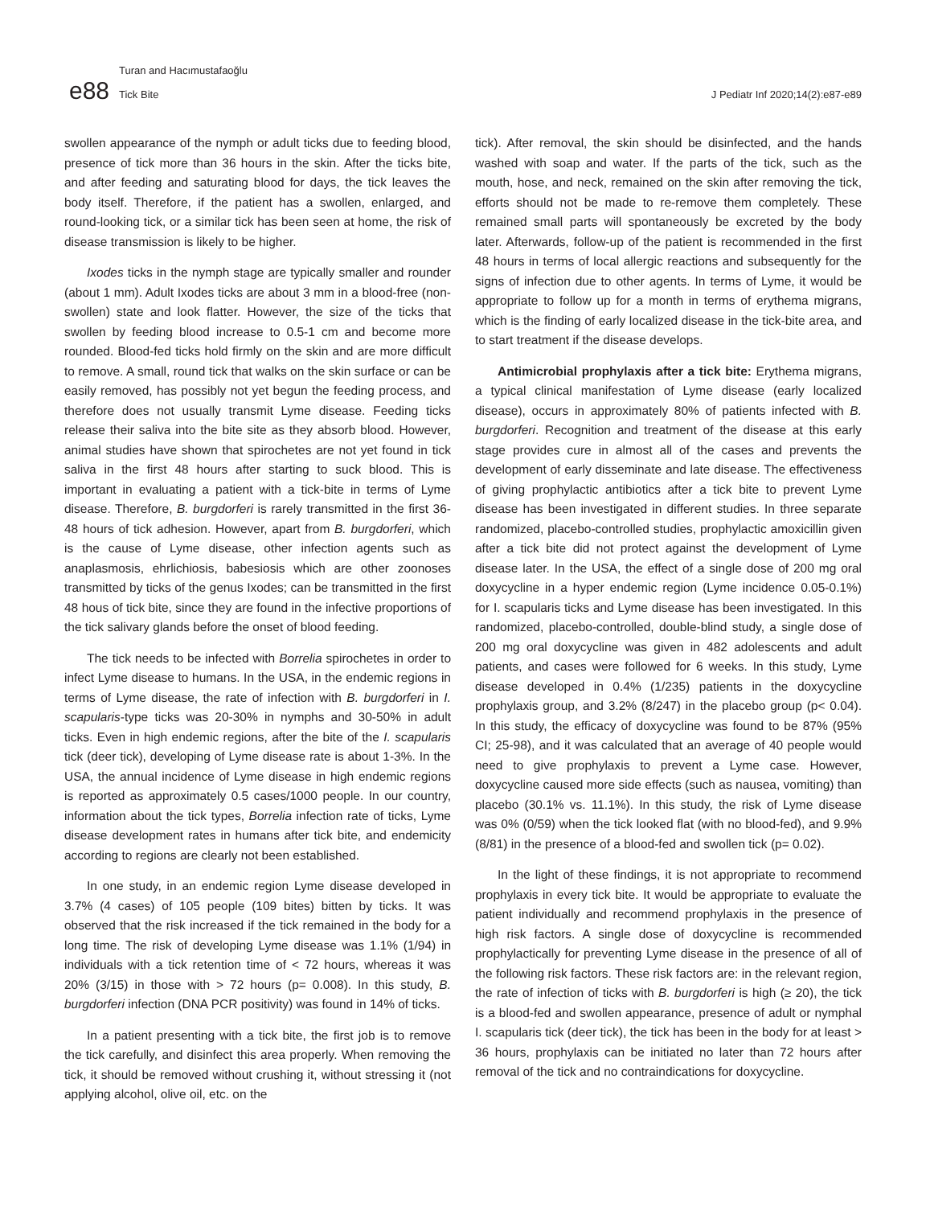Turan and Hacımustafaoğlu
e88 Tick Bite
J Pediatr Inf 2020;14(2):e87-e89
swollen appearance of the nymph or adult ticks due to feeding blood, presence of tick more than 36 hours in the skin. After the ticks bite, and after feeding and saturating blood for days, the tick leaves the body itself. Therefore, if the patient has a swollen, enlarged, and round-looking tick, or a similar tick has been seen at home, the risk of disease transmission is likely to be higher.
Ixodes ticks in the nymph stage are typically smaller and rounder (about 1 mm). Adult Ixodes ticks are about 3 mm in a blood-free (non-swollen) state and look flatter. However, the size of the ticks that swollen by feeding blood increase to 0.5-1 cm and become more rounded. Blood-fed ticks hold firmly on the skin and are more difficult to remove. A small, round tick that walks on the skin surface or can be easily removed, has possibly not yet begun the feeding process, and therefore does not usually transmit Lyme disease. Feeding ticks release their saliva into the bite site as they absorb blood. However, animal studies have shown that spirochetes are not yet found in tick saliva in the first 48 hours after starting to suck blood. This is important in evaluating a patient with a tick-bite in terms of Lyme disease. Therefore, B. burgdorferi is rarely transmitted in the first 36-48 hours of tick adhesion. However, apart from B. burgdorferi, which is the cause of Lyme disease, other infection agents such as anaplasmosis, ehrlichiosis, babesiosis which are other zoonoses transmitted by ticks of the genus Ixodes; can be transmitted in the first 48 hous of tick bite, since they are found in the infective proportions of the tick salivary glands before the onset of blood feeding.
The tick needs to be infected with Borrelia spirochetes in order to infect Lyme disease to humans. In the USA, in the endemic regions in terms of Lyme disease, the rate of infection with B. burgdorferi in I. scapularis-type ticks was 20-30% in nymphs and 30-50% in adult ticks. Even in high endemic regions, after the bite of the I. scapularis tick (deer tick), developing of Lyme disease rate is about 1-3%. In the USA, the annual incidence of Lyme disease in high endemic regions is reported as approximately 0.5 cases/1000 people. In our country, information about the tick types, Borrelia infection rate of ticks, Lyme disease development rates in humans after tick bite, and endemicity according to regions are clearly not been established.
In one study, in an endemic region Lyme disease developed in 3.7% (4 cases) of 105 people (109 bites) bitten by ticks. It was observed that the risk increased if the tick remained in the body for a long time. The risk of developing Lyme disease was 1.1% (1/94) in individuals with a tick retention time of < 72 hours, whereas it was 20% (3/15) in those with > 72 hours (p= 0.008). In this study, B. burgdorferi infection (DNA PCR positivity) was found in 14% of ticks.
In a patient presenting with a tick bite, the first job is to remove the tick carefully, and disinfect this area properly. When removing the tick, it should be removed without crushing it, without stressing it (not applying alcohol, olive oil, etc. on the
tick). After removal, the skin should be disinfected, and the hands washed with soap and water. If the parts of the tick, such as the mouth, hose, and neck, remained on the skin after removing the tick, efforts should not be made to re-remove them completely. These remained small parts will spontaneously be excreted by the body later. Afterwards, follow-up of the patient is recommended in the first 48 hours in terms of local allergic reactions and subsequently for the signs of infection due to other agents. In terms of Lyme, it would be appropriate to follow up for a month in terms of erythema migrans, which is the finding of early localized disease in the tick-bite area, and to start treatment if the disease develops.
Antimicrobial prophylaxis after a tick bite: Erythema migrans, a typical clinical manifestation of Lyme disease (early localized disease), occurs in approximately 80% of patients infected with B. burgdorferi. Recognition and treatment of the disease at this early stage provides cure in almost all of the cases and prevents the development of early disseminate and late disease. The effectiveness of giving prophylactic antibiotics after a tick bite to prevent Lyme disease has been investigated in different studies. In three separate randomized, placebo-controlled studies, prophylactic amoxicillin given after a tick bite did not protect against the development of Lyme disease later. In the USA, the effect of a single dose of 200 mg oral doxycycline in a hyper endemic region (Lyme incidence 0.05-0.1%) for I. scapularis ticks and Lyme disease has been investigated. In this randomized, placebo-controlled, double-blind study, a single dose of 200 mg oral doxycycline was given in 482 adolescents and adult patients, and cases were followed for 6 weeks. In this study, Lyme disease developed in 0.4% (1/235) patients in the doxycycline prophylaxis group, and 3.2% (8/247) in the placebo group (p< 0.04). In this study, the efficacy of doxycycline was found to be 87% (95% CI; 25-98), and it was calculated that an average of 40 people would need to give prophylaxis to prevent a Lyme case. However, doxycycline caused more side effects (such as nausea, vomiting) than placebo (30.1% vs. 11.1%). In this study, the risk of Lyme disease was 0% (0/59) when the tick looked flat (with no blood-fed), and 9.9% (8/81) in the presence of a blood-fed and swollen tick (p= 0.02).
In the light of these findings, it is not appropriate to recommend prophylaxis in every tick bite. It would be appropriate to evaluate the patient individually and recommend prophylaxis in the presence of high risk factors. A single dose of doxycycline is recommended prophylactically for preventing Lyme disease in the presence of all of the following risk factors. These risk factors are: in the relevant region, the rate of infection of ticks with B. burgdorferi is high (≥ 20), the tick is a blood-fed and swollen appearance, presence of adult or nymphal I. scapularis tick (deer tick), the tick has been in the body for at least > 36 hours, prophylaxis can be initiated no later than 72 hours after removal of the tick and no contraindications for doxycycline.